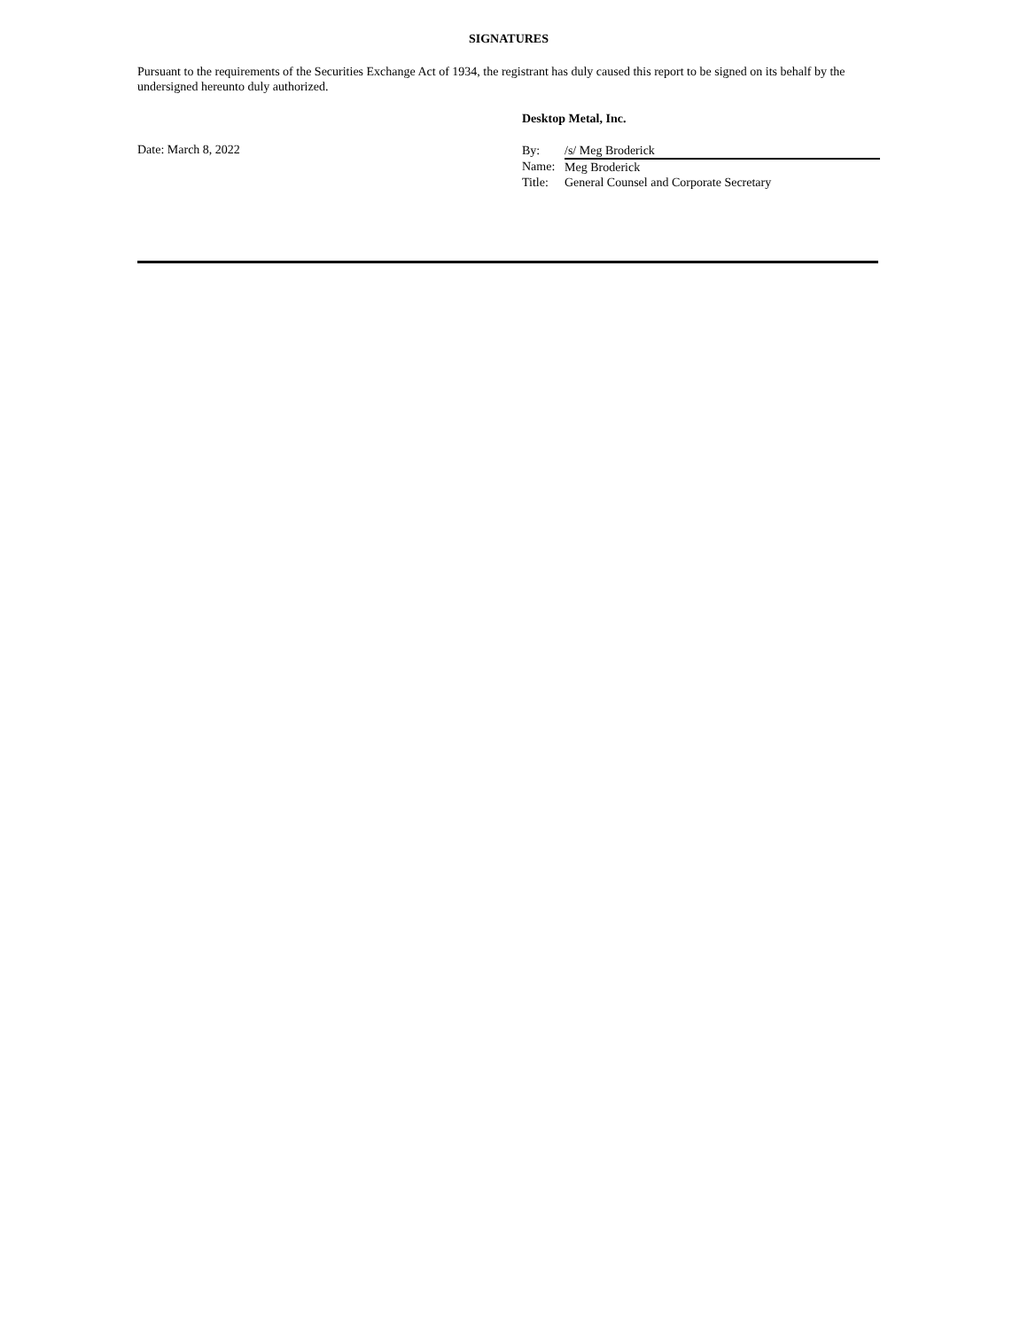SIGNATURES
Pursuant to the requirements of the Securities Exchange Act of 1934, the registrant has duly caused this report to be signed on its behalf by the undersigned hereunto duly authorized.
Desktop Metal, Inc.
Date: March 8, 2022
| By: | /s/ Meg Broderick |
| Name: | Meg Broderick |
| Title: | General Counsel and Corporate Secretary |